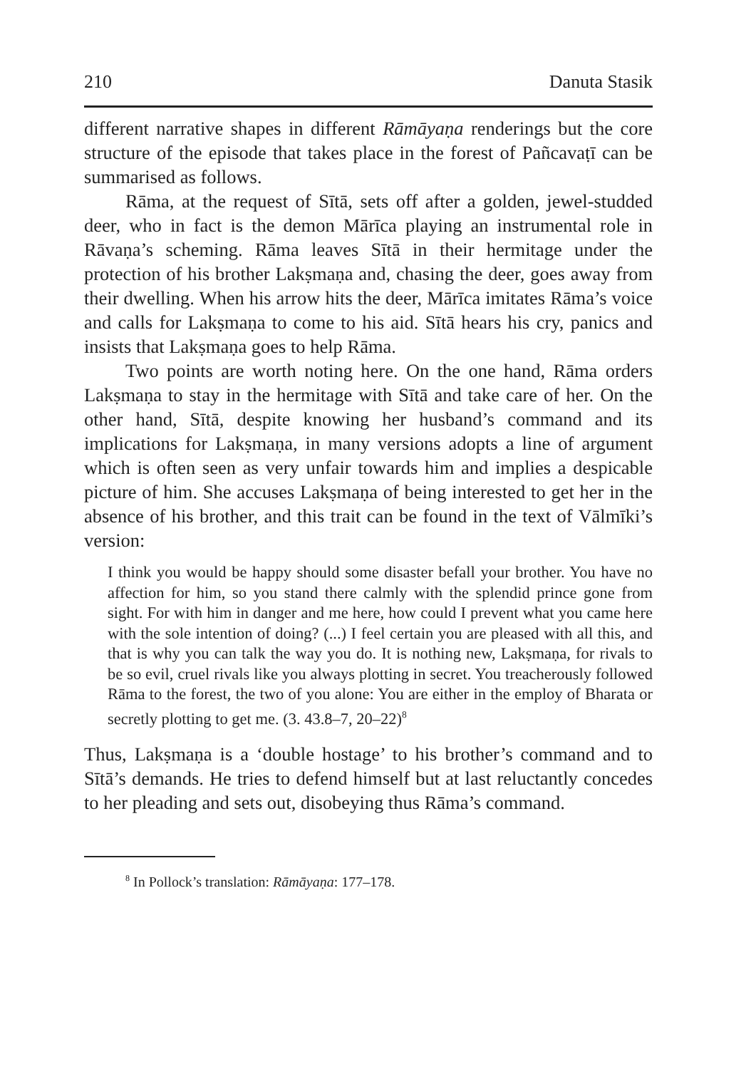210 Danuta Stasik
different narrative shapes in different Rāmāyaṇa renderings but the core structure of the episode that takes place in the forest of Pañcavaṭī can be summarised as follows.
Rāma, at the request of Sītā, sets off after a golden, jewel-studded deer, who in fact is the demon Mārīca playing an instrumental role in Rāvaṇa’s scheming. Rāma leaves Sītā in their hermitage under the protection of his brother Lakṣmaṇa and, chasing the deer, goes away from their dwelling. When his arrow hits the deer, Mārīca imitates Rāma’s voice and calls for Lakṣmaṇa to come to his aid. Sītā hears his cry, panics and insists that Lakṣmaṇa goes to help Rāma.
Two points are worth noting here. On the one hand, Rāma orders Lakṣmaṇa to stay in the hermitage with Sītā and take care of her. On the other hand, Sītā, despite knowing her husband’s command and its implications for Lakṣmaṇa, in many versions adopts a line of argument which is often seen as very unfair towards him and implies a despicable picture of him. She accuses Lakṣmaṇa of being interested to get her in the absence of his brother, and this trait can be found in the text of Vālmīki’s version:
I think you would be happy should some disaster befall your brother. You have no affection for him, so you stand there calmly with the splendid prince gone from sight. For with him in danger and me here, how could I prevent what you came here with the sole intention of doing? (...) I feel certain you are pleased with all this, and that is why you can talk the way you do. It is nothing new, Lakṣmaṇa, for rivals to be so evil, cruel rivals like you always plotting in secret. You treacherously followed Rāma to the forest, the two of you alone: You are either in the employ of Bharata or secretly plotting to get me. (3. 43.8–7, 20–22)<sup>8</sup>
Thus, Lakṣmaṇa is a ‘double hostage’ to his brother’s command and to Sītā’s demands. He tries to defend himself but at last reluctantly concedes to her pleading and sets out, disobeying thus Rāma’s command.
<sup>8</sup> In Pollock’s translation: Rāmāyaṇa: 177–178.